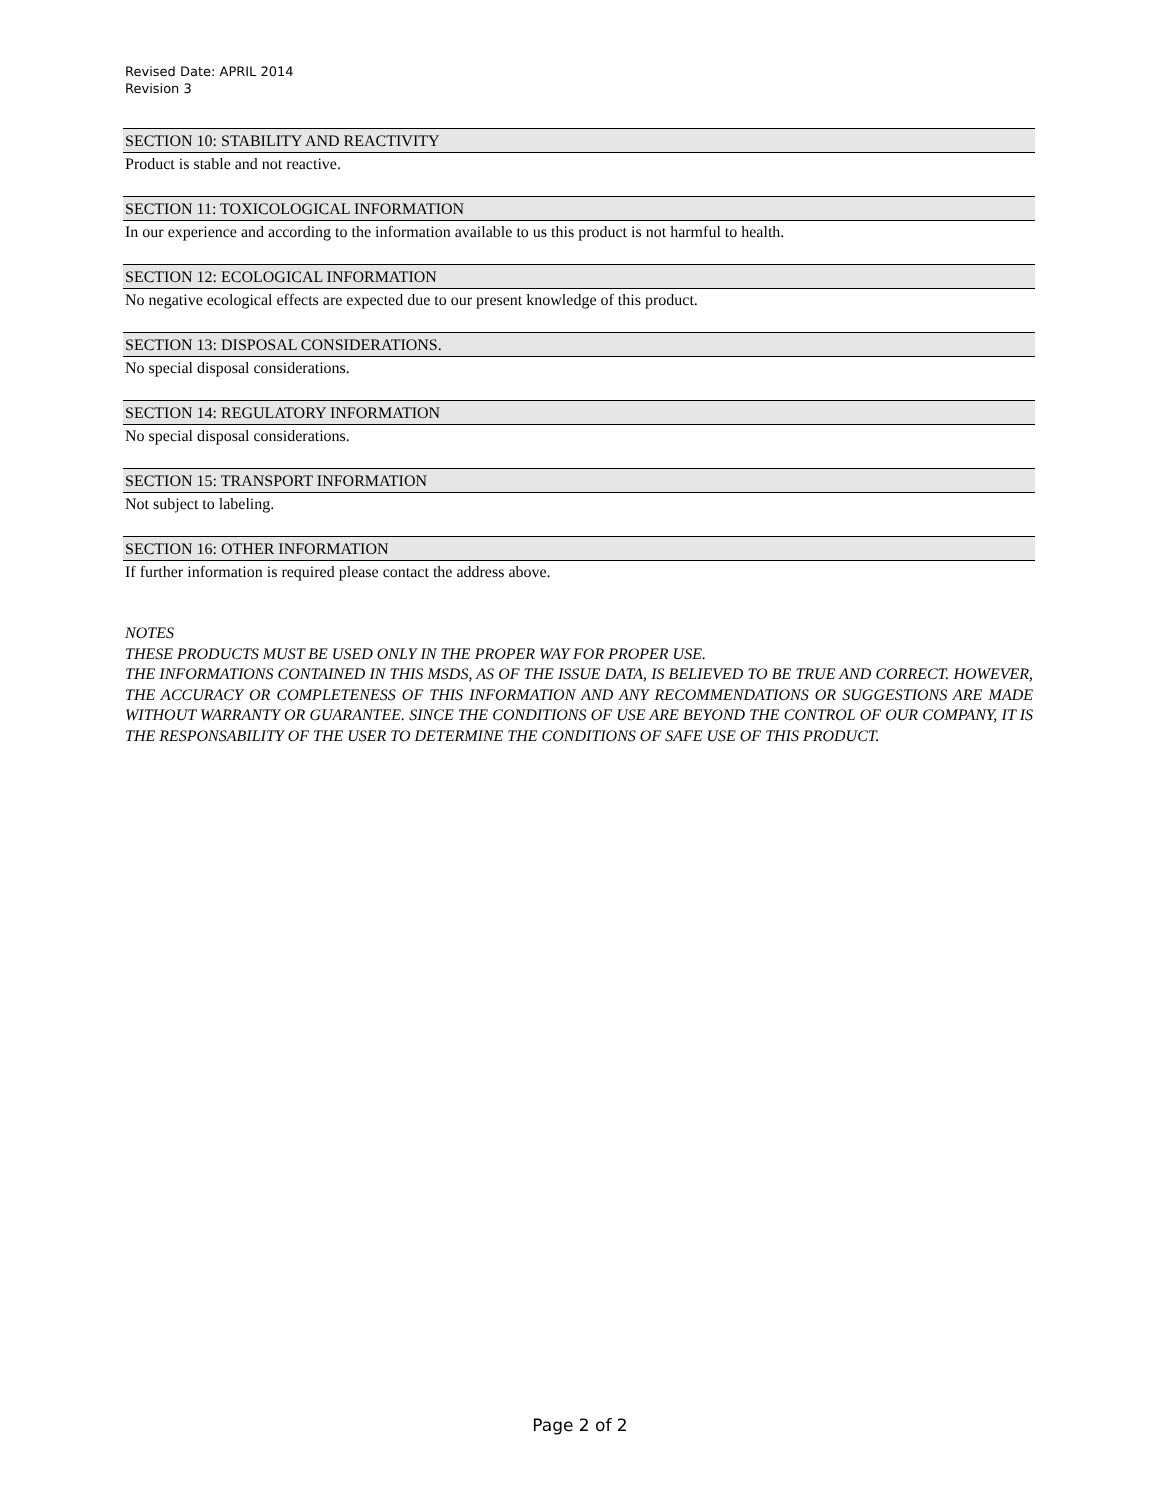Revised Date: APRIL 2014
Revision 3
SECTION 10: STABILITY AND REACTIVITY
Product is stable and not reactive.
SECTION 11: TOXICOLOGICAL INFORMATION
In our experience and according to the information available to us this product is not harmful to health.
SECTION 12: ECOLOGICAL INFORMATION
No negative ecological effects are expected due to our present knowledge of this product.
SECTION 13: DISPOSAL CONSIDERATIONS.
No special disposal considerations.
SECTION 14: REGULATORY INFORMATION
No special disposal considerations.
SECTION 15: TRANSPORT INFORMATION
Not subject to labeling.
SECTION 16: OTHER INFORMATION
If further information is required please contact the address above.
NOTES
THESE PRODUCTS MUST BE USED ONLY IN THE PROPER WAY FOR PROPER USE.
THE INFORMATIONS CONTAINED IN THIS MSDS, AS OF THE ISSUE DATA, IS BELIEVED TO BE TRUE AND CORRECT. HOWEVER, THE ACCURACY OR COMPLETENESS OF THIS INFORMATION AND ANY RECOMMENDATIONS OR SUGGESTIONS ARE MADE WITHOUT WARRANTY OR GUARANTEE. SINCE THE CONDITIONS OF USE ARE BEYOND THE CONTROL OF OUR COMPANY, IT IS THE RESPONSABILITY OF THE USER TO DETERMINE THE CONDITIONS OF SAFE USE OF THIS PRODUCT.
Page 2 of 2